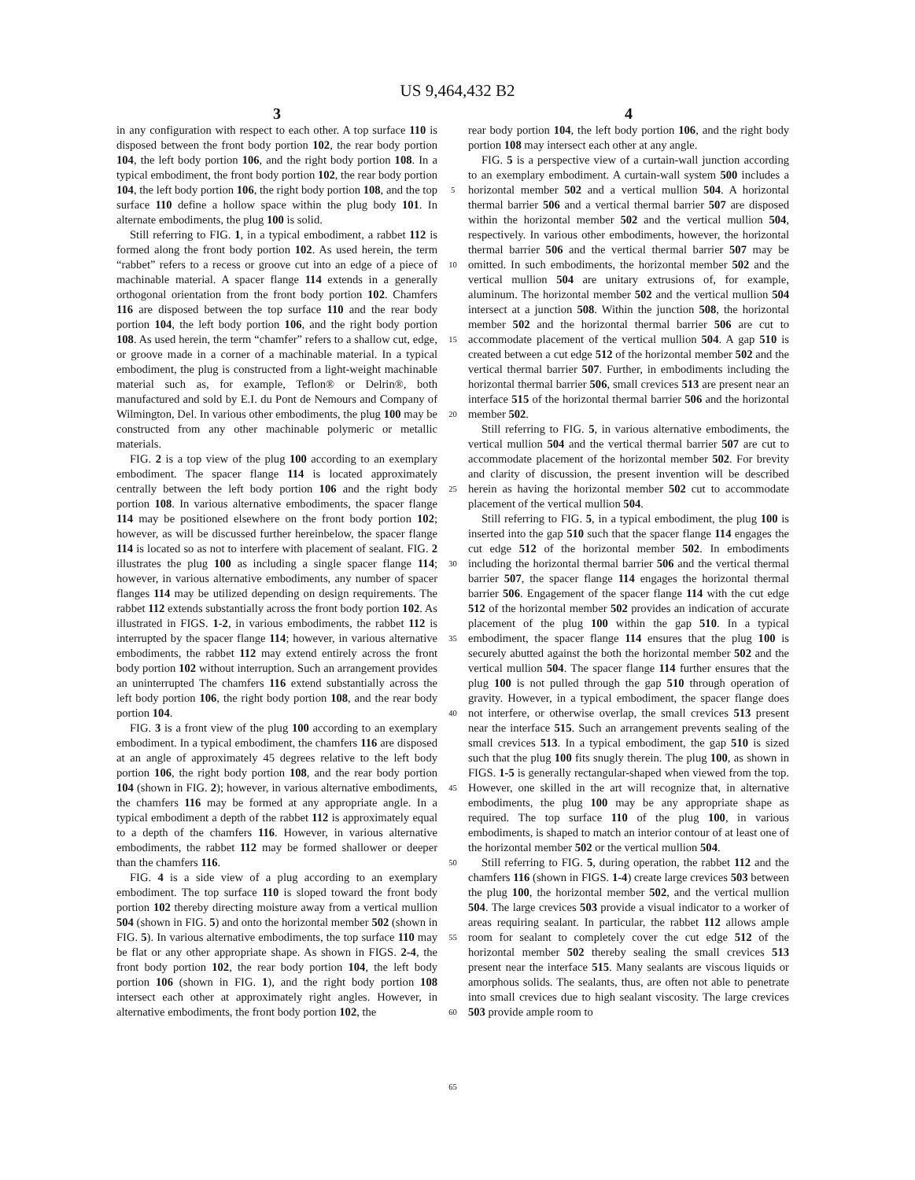US 9,464,432 B2
3
in any configuration with respect to each other. A top surface 110 is disposed between the front body portion 102, the rear body portion 104, the left body portion 106, and the right body portion 108. In a typical embodiment, the front body portion 102, the rear body portion 104, the left body portion 106, the right body portion 108, and the top surface 110 define a hollow space within the plug body 101. In alternate embodiments, the plug 100 is solid.
Still referring to FIG. 1, in a typical embodiment, a rabbet 112 is formed along the front body portion 102. As used herein, the term “rabbet” refers to a recess or groove cut into an edge of a piece of machinable material. A spacer flange 114 extends in a generally orthogonal orientation from the front body portion 102. Chamfers 116 are disposed between the top surface 110 and the rear body portion 104, the left body portion 106, and the right body portion 108. As used herein, the term “chamfer” refers to a shallow cut, edge, or groove made in a corner of a machinable material. In a typical embodiment, the plug is constructed from a light-weight machinable material such as, for example, Teflon® or Delrin®, both manufactured and sold by E.I. du Pont de Nemours and Company of Wilmington, Del. In various other embodiments, the plug 100 may be constructed from any other machinable polymeric or metallic materials.
FIG. 2 is a top view of the plug 100 according to an exemplary embodiment. The spacer flange 114 is located approximately centrally between the left body portion 106 and the right body portion 108. In various alternative embodiments, the spacer flange 114 may be positioned elsewhere on the front body portion 102; however, as will be discussed further hereinbelow, the spacer flange 114 is located so as not to interfere with placement of sealant. FIG. 2 illustrates the plug 100 as including a single spacer flange 114; however, in various alternative embodiments, any number of spacer flanges 114 may be utilized depending on design requirements. The rabbet 112 extends substantially across the front body portion 102. As illustrated in FIGS. 1-2, in various embodiments, the rabbet 112 is interrupted by the spacer flange 114; however, in various alternative embodiments, the rabbet 112 may extend entirely across the front body portion 102 without interruption. Such an arrangement provides an uninterrupted The chamfers 116 extend substantially across the left body portion 106, the right body portion 108, and the rear body portion 104.
FIG. 3 is a front view of the plug 100 according to an exemplary embodiment. In a typical embodiment, the chamfers 116 are disposed at an angle of approximately 45 degrees relative to the left body portion 106, the right body portion 108, and the rear body portion 104 (shown in FIG. 2); however, in various alternative embodiments, the chamfers 116 may be formed at any appropriate angle. In a typical embodiment a depth of the rabbet 112 is approximately equal to a depth of the chamfers 116. However, in various alternative embodiments, the rabbet 112 may be formed shallower or deeper than the chamfers 116.
FIG. 4 is a side view of a plug according to an exemplary embodiment. The top surface 110 is sloped toward the front body portion 102 thereby directing moisture away from a vertical mullion 504 (shown in FIG. 5) and onto the horizontal member 502 (shown in FIG. 5). In various alternative embodiments, the top surface 110 may be flat or any other appropriate shape. As shown in FIGS. 2-4, the front body portion 102, the rear body portion 104, the left body portion 106 (shown in FIG. 1), and the right body portion 108 intersect each other at approximately right angles. However, in alternative embodiments, the front body portion 102, the
5
10
15
20
25
30
35
40
45
50
55
60
65
4
rear body portion 104, the left body portion 106, and the right body portion 108 may intersect each other at any angle.
FIG. 5 is a perspective view of a curtain-wall junction according to an exemplary embodiment. A curtain-wall system 500 includes a horizontal member 502 and a vertical mullion 504. A horizontal thermal barrier 506 and a vertical thermal barrier 507 are disposed within the horizontal member 502 and the vertical mullion 504, respectively. In various other embodiments, however, the horizontal thermal barrier 506 and the vertical thermal barrier 507 may be omitted. In such embodiments, the horizontal member 502 and the vertical mullion 504 are unitary extrusions of, for example, aluminum. The horizontal member 502 and the vertical mullion 504 intersect at a junction 508. Within the junction 508, the horizontal member 502 and the horizontal thermal barrier 506 are cut to accommodate placement of the vertical mullion 504. A gap 510 is created between a cut edge 512 of the horizontal member 502 and the vertical thermal barrier 507. Further, in embodiments including the horizontal thermal barrier 506, small crevices 513 are present near an interface 515 of the horizontal thermal barrier 506 and the horizontal member 502.
Still referring to FIG. 5, in various alternative embodiments, the vertical mullion 504 and the vertical thermal barrier 507 are cut to accommodate placement of the horizontal member 502. For brevity and clarity of discussion, the present invention will be described herein as having the horizontal member 502 cut to accommodate placement of the vertical mullion 504.
Still referring to FIG. 5, in a typical embodiment, the plug 100 is inserted into the gap 510 such that the spacer flange 114 engages the cut edge 512 of the horizontal member 502. In embodiments including the horizontal thermal barrier 506 and the vertical thermal barrier 507, the spacer flange 114 engages the horizontal thermal barrier 506. Engagement of the spacer flange 114 with the cut edge 512 of the horizontal member 502 provides an indication of accurate placement of the plug 100 within the gap 510. In a typical embodiment, the spacer flange 114 ensures that the plug 100 is securely abutted against the both the horizontal member 502 and the vertical mullion 504. The spacer flange 114 further ensures that the plug 100 is not pulled through the gap 510 through operation of gravity. However, in a typical embodiment, the spacer flange does not interfere, or otherwise overlap, the small crevices 513 present near the interface 515. Such an arrangement prevents sealing of the small crevices 513. In a typical embodiment, the gap 510 is sized such that the plug 100 fits snugly therein. The plug 100, as shown in FIGS. 1-5 is generally rectangular-shaped when viewed from the top. However, one skilled in the art will recognize that, in alternative embodiments, the plug 100 may be any appropriate shape as required. The top surface 110 of the plug 100, in various embodiments, is shaped to match an interior contour of at least one of the horizontal member 502 or the vertical mullion 504.
Still referring to FIG. 5, during operation, the rabbet 112 and the chamfers 116 (shown in FIGS. 1-4) create large crevices 503 between the plug 100, the horizontal member 502, and the vertical mullion 504. The large crevices 503 provide a visual indicator to a worker of areas requiring sealant. In particular, the rabbet 112 allows ample room for sealant to completely cover the cut edge 512 of the horizontal member 502 thereby sealing the small crevices 513 present near the interface 515. Many sealants are viscous liquids or amorphous solids. The sealants, thus, are often not able to penetrate into small crevices due to high sealant viscosity. The large crevices 503 provide ample room to